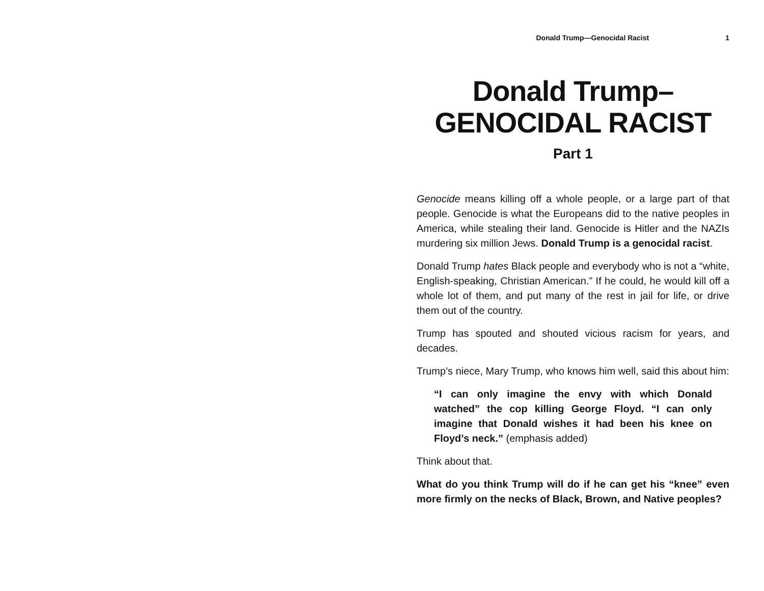Donald Trump—Genocidal Racist 1
Donald Trump–
GENOCIDAL RACIST
Part 1
Genocide means killing off a whole people, or a large part of that people. Genocide is what the Europeans did to the native peoples in America, while stealing their land. Genocide is Hitler and the NAZIs murdering six million Jews. Donald Trump is a genocidal racist.
Donald Trump hates Black people and everybody who is not a “white, English-speaking, Christian American.” If he could, he would kill off a whole lot of them, and put many of the rest in jail for life, or drive them out of the country.
Trump has spouted and shouted vicious racism for years, and decades.
Trump’s niece, Mary Trump, who knows him well, said this about him:
“I can only imagine the envy with which Donald watched” the cop killing George Floyd. “I can only imagine that Donald wishes it had been his knee on Floyd’s neck.” (emphasis added)
Think about that.
What do you think Trump will do if he can get his “knee” even more firmly on the necks of Black, Brown, and Native peoples?